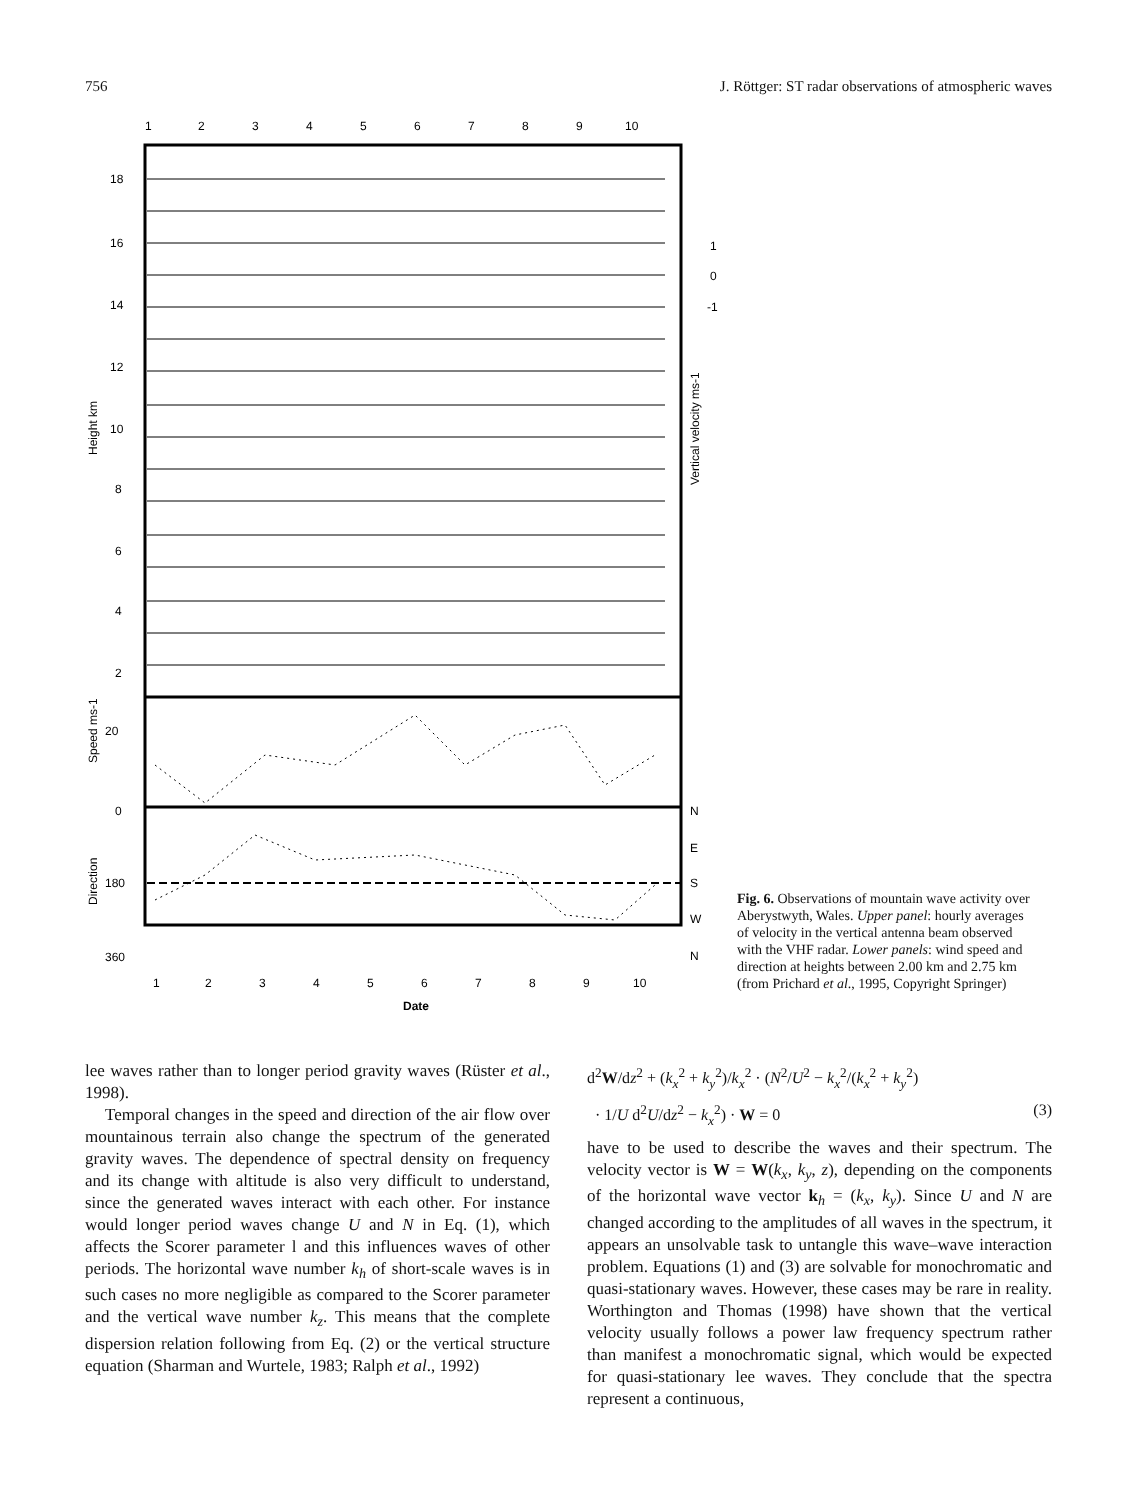756 J. Röttger: ST radar observations of atmospheric waves
1
2
3
4
5
6
7
8
9
10
18
16
14
12
10
8
6
4
2
20
0
180
360
N
E
S
W
N
1
0
-1
Height km
Speed ms-1
Direction
Vertical velocity ms-1
1
2
3
4
5
6
7
8
9
10
Date
Fig. 6. Observations of mountain wave activity over Aberystwyth, Wales. Upper panel: hourly averages of velocity in the vertical antenna beam observed with the VHF radar. Lower panels: wind speed and direction at heights between 2.00 km and 2.75 km (from Prichard et al., 1995, Copyright Springer)
lee waves rather than to longer period gravity waves (Rüster et al., 1998).
Temporal changes in the speed and direction of the air flow over mountainous terrain also change the spectrum of the generated gravity waves. The dependence of spectral density on frequency and its change with altitude is also very difficult to understand, since the generated waves interact with each other. For instance would longer period waves change U and N in Eq. (1), which affects the Scorer parameter l and this influences waves of other periods. The horizontal wave number k<sub>h</sub> of short-scale waves is in such cases no more negligible as compared to the Scorer parameter and the vertical wave number k<sub>z</sub>. This means that the complete dispersion relation following from Eq. (2) or the vertical structure equation (Sharman and Wurtele, 1983; Ralph et al., 1992)
d<sup>2</sup>W/dz<sup>2</sup> + (k<sub>x</sub><sup>2</sup> + k<sub>y</sub><sup>2</sup>)/k<sub>x</sub><sup>2</sup> · (N<sup>2</sup>/U<sup>2</sup> − k<sub>x</sub><sup>2</sup>/(k<sub>x</sub><sup>2</sup> + k<sub>y</sub><sup>2</sup>)
· 1/U d<sup>2</sup>U/dz<sup>2</sup> − k<sub>x</sub><sup>2</sup>) · W = 0 (3)
have to be used to describe the waves and their spectrum. The velocity vector is W = W(k<sub>x</sub>, k<sub>y</sub>, z), depending on the components of the horizontal wave vector k<sub>h</sub> = (k<sub>x</sub>, k<sub>y</sub>). Since U and N are changed according to the amplitudes of all waves in the spectrum, it appears an unsolvable task to untangle this wave–wave interaction problem. Equations (1) and (3) are solvable for monochromatic and quasi-stationary waves. However, these cases may be rare in reality. Worthington and Thomas (1998) have shown that the vertical velocity usually follows a power law frequency spectrum rather than manifest a monochromatic signal, which would be expected for quasi-stationary lee waves. They conclude that the spectra represent a continuous,